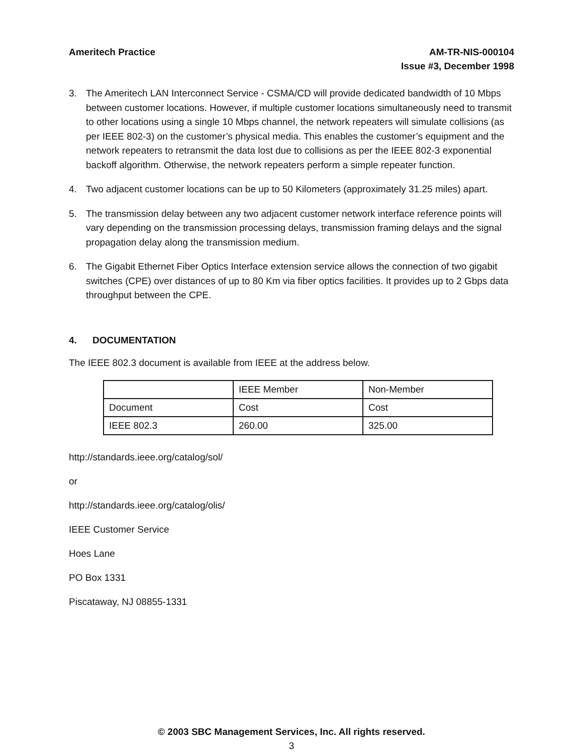Ameritech Practice AM-TR-NIS-000104
Issue #3, December 1998
3. The Ameritech LAN Interconnect Service - CSMA/CD will provide dedicated bandwidth of 10 Mbps between customer locations. However, if multiple customer locations simultaneously need to transmit to other locations using a single 10 Mbps channel, the network repeaters will simulate collisions (as per IEEE 802-3) on the customer’s physical media. This enables the customer’s equipment and the network repeaters to retransmit the data lost due to collisions as per the IEEE 802-3 exponential backoff algorithm. Otherwise, the network repeaters perform a simple repeater function.
4. Two adjacent customer locations can be up to 50 Kilometers (approximately 31.25 miles) apart.
5. The transmission delay between any two adjacent customer network interface reference points will vary depending on the transmission processing delays, transmission framing delays and the signal propagation delay along the transmission medium.
6. The Gigabit Ethernet Fiber Optics Interface extension service allows the connection of two gigabit switches (CPE) over distances of up to 80 Km via fiber optics facilities. It provides up to 2 Gbps data throughput between the CPE.
4. DOCUMENTATION
The IEEE 802.3 document is available from IEEE at the address below.
| | IEEE Member | Non-Member |
| Document | Cost | Cost |
| IEEE 802.3 | 260.00 | 325.00 |
http://standards.ieee.org/catalog/sol/
or
http://standards.ieee.org/catalog/olis/
IEEE Customer Service
Hoes Lane
PO Box 1331
Piscataway, NJ 08855-1331
© 2003 SBC Management Services, Inc. All rights reserved.
3